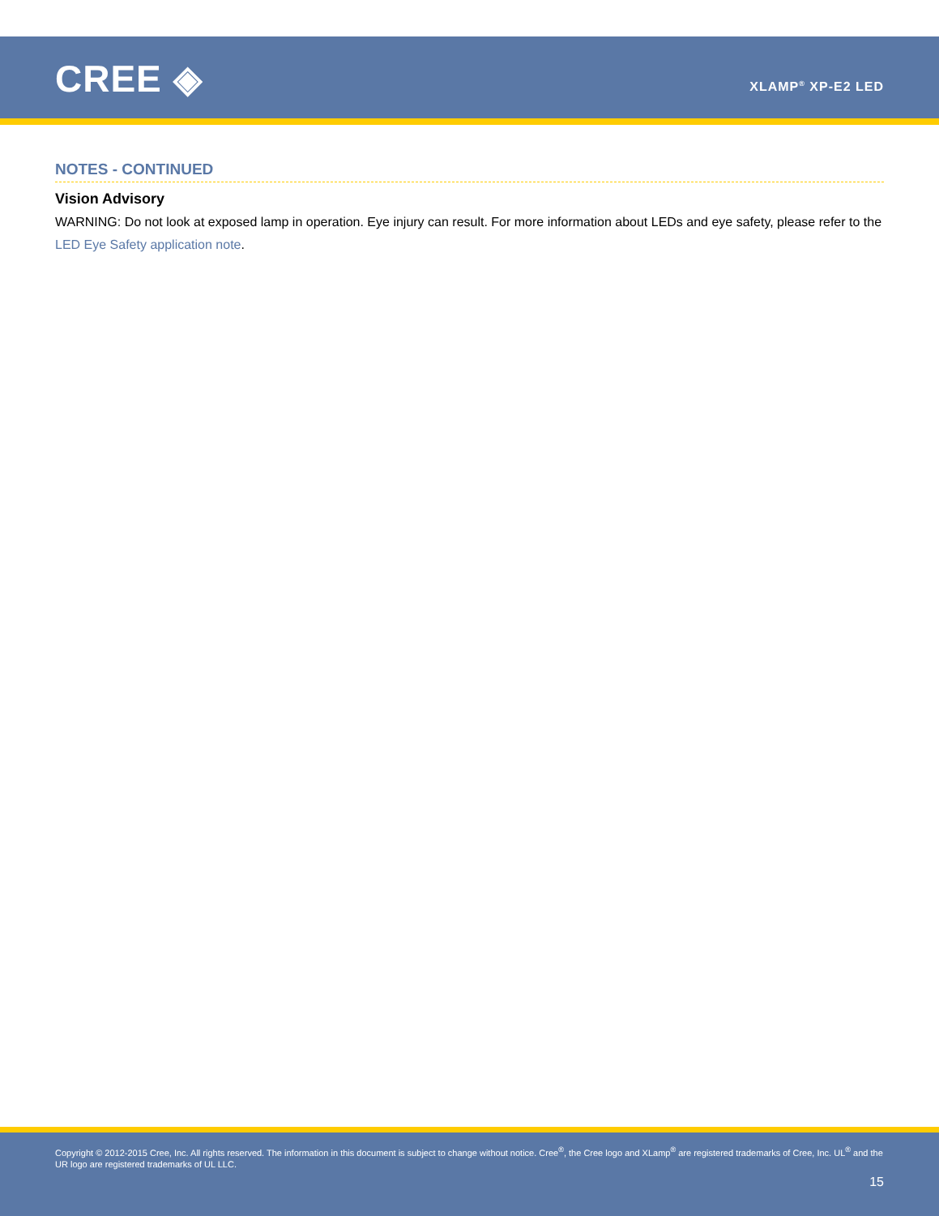CREE ◈ XLAMP<sup>®</sup> XP-E2 LED
NOTES - CONTINUED
Vision Advisory
WARNING: Do not look at exposed lamp in operation. Eye injury can result. For more information about LEDs and eye safety, please refer to the LED Eye Safety application note.
Copyright © 2012-2015 Cree, Inc. All rights reserved. The information in this document is subject to change without notice. Cree<sup>®</sup>, the Cree logo and XLamp<sup>®</sup> are registered trademarks of Cree, Inc. UL<sup>®</sup> and the UR logo are registered trademarks of UL LLC.
15